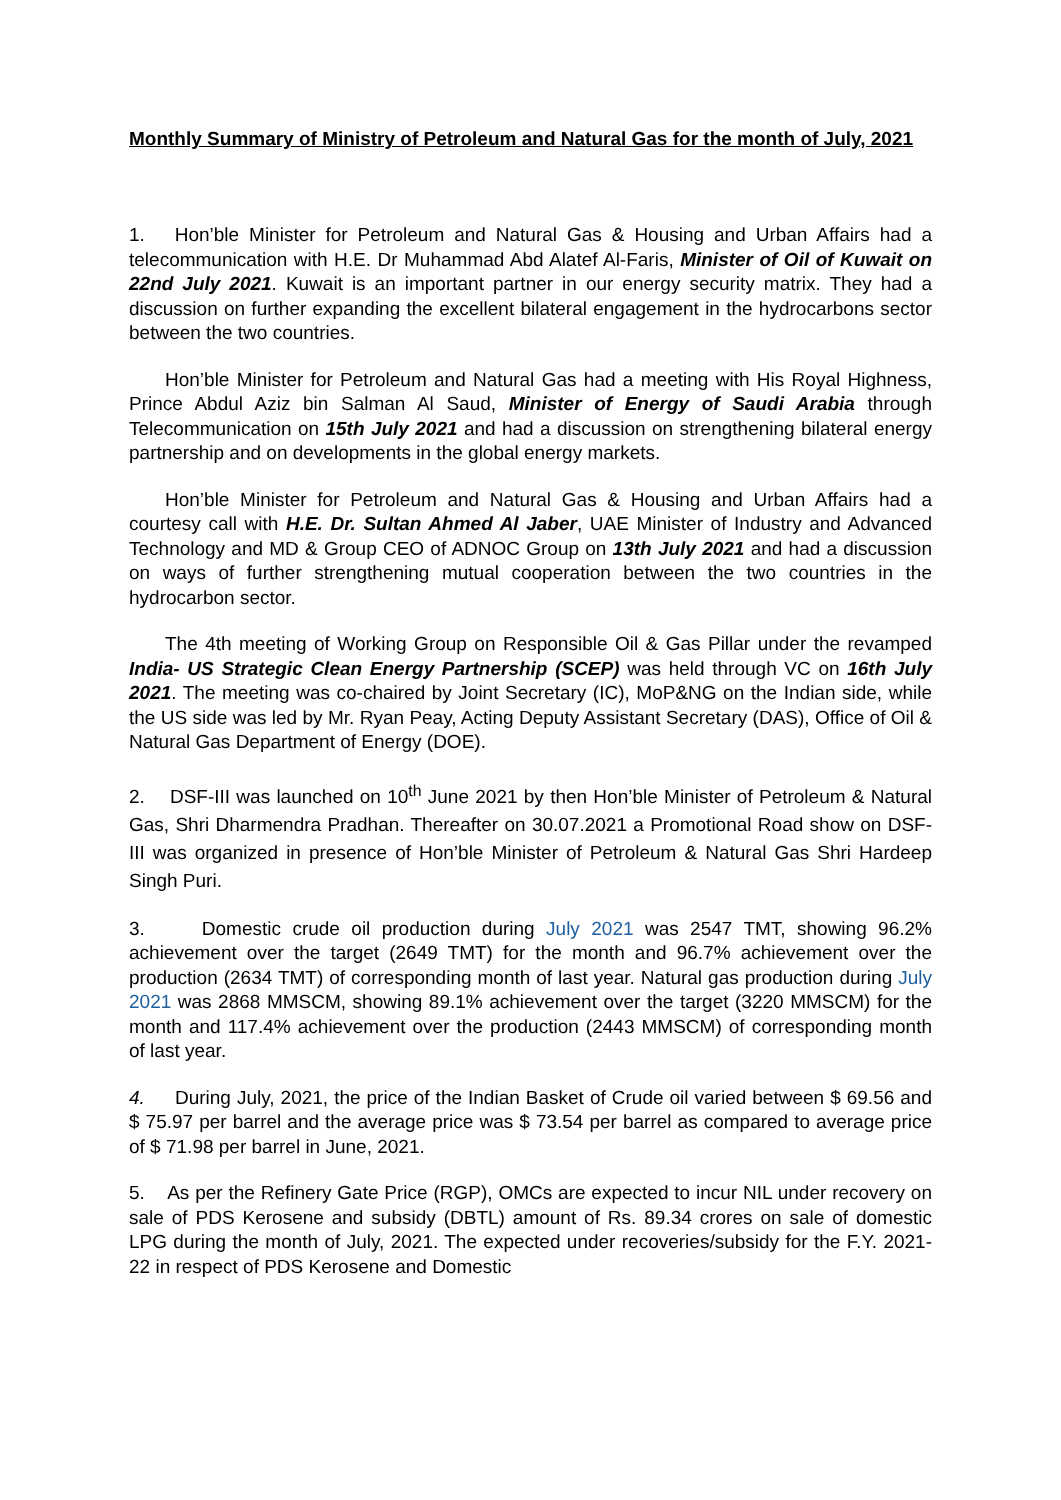Monthly Summary of Ministry of Petroleum and Natural Gas for the month of July, 2021
1. Hon’ble Minister for Petroleum and Natural Gas & Housing and Urban Affairs had a telecommunication with H.E. Dr Muhammad Abd Alatef Al-Faris, Minister of Oil of Kuwait on 22nd July 2021. Kuwait is an important partner in our energy security matrix. They had a discussion on further expanding the excellent bilateral engagement in the hydrocarbons sector between the two countries.
Hon’ble Minister for Petroleum and Natural Gas had a meeting with His Royal Highness, Prince Abdul Aziz bin Salman Al Saud, Minister of Energy of Saudi Arabia through Telecommunication on 15th July 2021 and had a discussion on strengthening bilateral energy partnership and on developments in the global energy markets.
Hon’ble Minister for Petroleum and Natural Gas & Housing and Urban Affairs had a courtesy call with H.E. Dr. Sultan Ahmed Al Jaber, UAE Minister of Industry and Advanced Technology and MD & Group CEO of ADNOC Group on 13th July 2021 and had a discussion on ways of further strengthening mutual cooperation between the two countries in the hydrocarbon sector.
The 4th meeting of Working Group on Responsible Oil & Gas Pillar under the revamped India- US Strategic Clean Energy Partnership (SCEP) was held through VC on 16th July 2021. The meeting was co-chaired by Joint Secretary (IC), MoP&NG on the Indian side, while the US side was led by Mr. Ryan Peay, Acting Deputy Assistant Secretary (DAS), Office of Oil & Natural Gas Department of Energy (DOE).
2. DSF-III was launched on 10<sup>th</sup> June 2021 by then Hon’ble Minister of Petroleum & Natural Gas, Shri Dharmendra Pradhan. Thereafter on 30.07.2021 a Promotional Road show on DSF-III was organized in presence of Hon’ble Minister of Petroleum & Natural Gas Shri Hardeep Singh Puri.
3. Domestic crude oil production during July 2021 was 2547 TMT, showing 96.2% achievement over the target (2649 TMT) for the month and 96.7% achievement over the production (2634 TMT) of corresponding month of last year. Natural gas production during July 2021 was 2868 MMSCM, showing 89.1% achievement over the target (3220 MMSCM) for the month and 117.4% achievement over the production (2443 MMSCM) of corresponding month of last year.
4. During July, 2021, the price of the Indian Basket of Crude oil varied between $ 69.56 and $ 75.97 per barrel and the average price was $ 73.54 per barrel as compared to average price of $ 71.98 per barrel in June, 2021.
5. As per the Refinery Gate Price (RGP), OMCs are expected to incur NIL under recovery on sale of PDS Kerosene and subsidy (DBTL) amount of Rs. 89.34 crores on sale of domestic LPG during the month of July, 2021. The expected under recoveries/subsidy for the F.Y. 2021-22 in respect of PDS Kerosene and Domestic